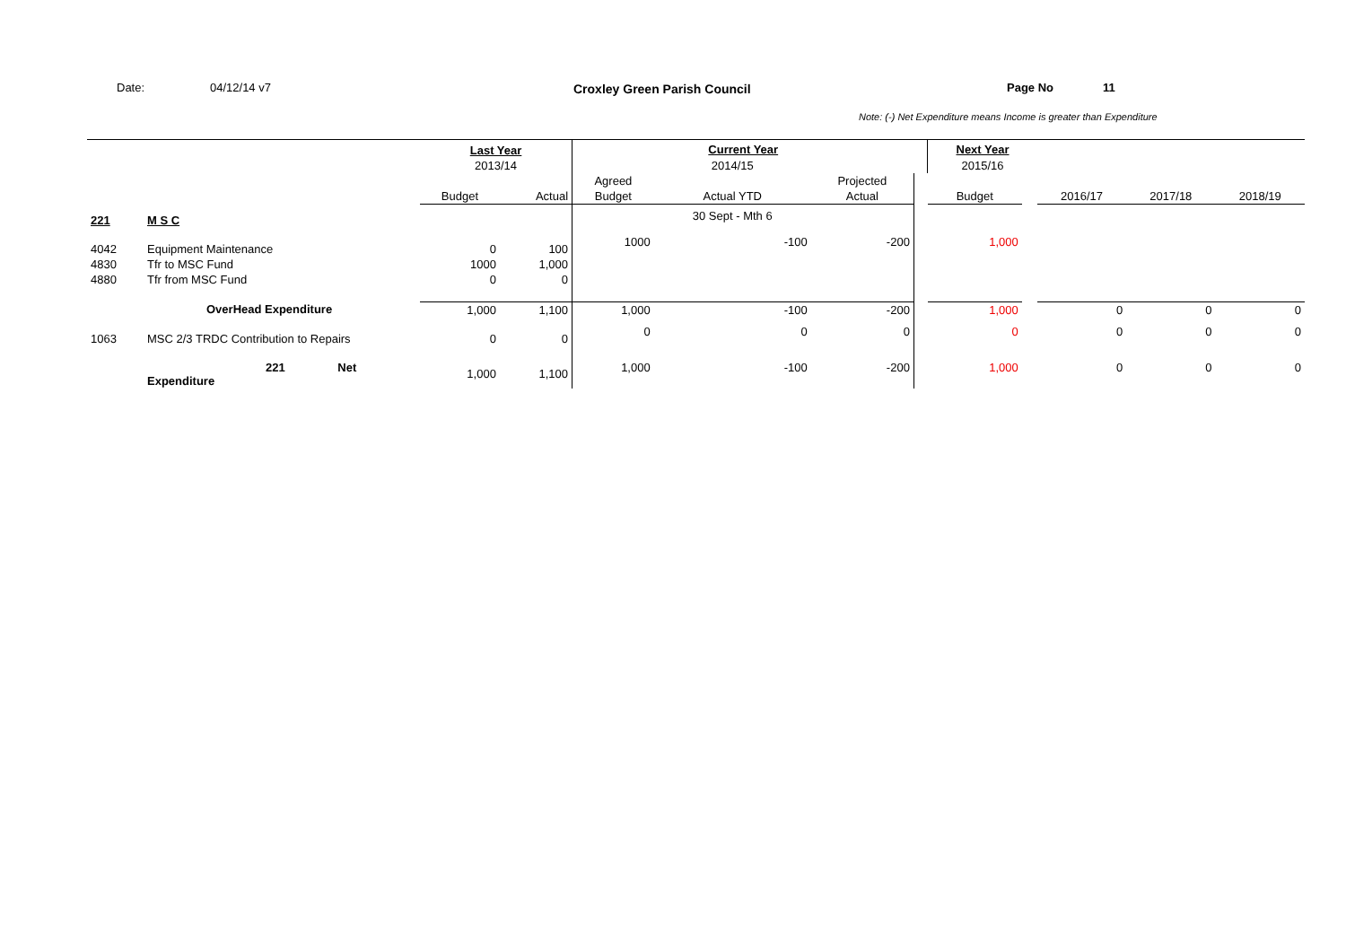Date: 04/12/14 v7 Croxley Green Parish Council Page No 11
Note: (-) Net Expenditure means Income is greater than Expenditure
| | | Last Year | | Current Year | | | | Next Year | | | | |
| | | 2013/14 | | | 2014/15 | | | 2015/16 | | | | |
| | | | | Agreed | | Projected | | | | | | |
| | | Budget | Actual | Budget | Actual YTD | Actual | | Budget | | 2016/17 | 2017/18 | 2018/19 |
| 221 | M S C | | | | 30 Sept - Mth 6 | | | | | | | |
| 4042 | Equipment Maintenance | 0 | 100 | 1000 | -100 | -200 | | 1,000 | | | | |
| 4830 | Tfr to MSC Fund | 1000 | 1,000 | | | | | | | | | |
| 4880 | Tfr from MSC Fund | 0 | 0 | | | | | | | | | |
| | OverHead Expenditure | 1,000 | 1,100 | 1,000 | -100 | -200 | | 1,000 | | 0 | 0 | 0 |
| 1063 | MSC 2/3 TRDC Contribution to Repairs | 0 | 0 | 0 | 0 | 0 | | 0 | | 0 | 0 | 0 |
| | 221 Net Expenditure | 1,000 | 1,100 | 1,000 | -100 | -200 | | 1,000 | | 0 | 0 | 0 |